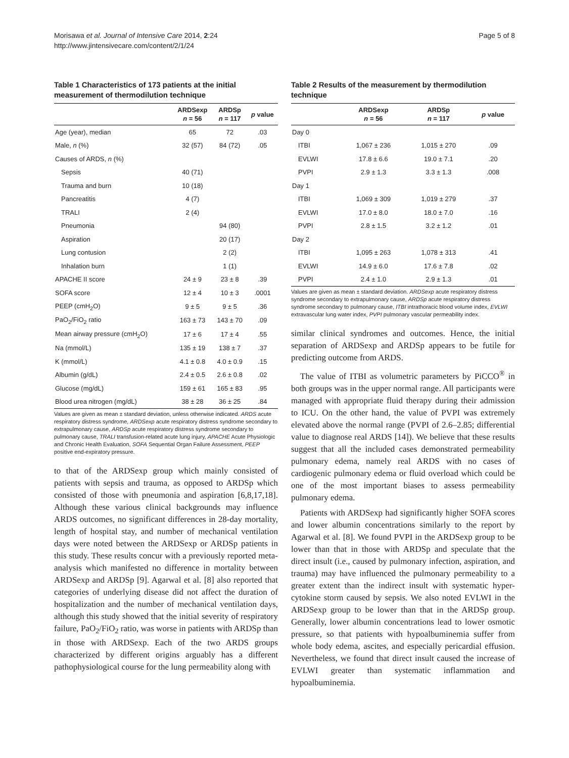Morisawa et al. Journal of Intensive Care 2014, 2:24
http://www.jintensivecare.com/content/2/1/24
Page 5 of 8
Table 1 Characteristics of 173 patients at the initial measurement of thermodilution technique
| | ARDSexp n = 56 | ARDSp n = 117 | p value |
| --- | --- | --- | --- |
| Age (year), median | 65 | 72 | .03 |
| Male, n (%) | 32 (57) | 84 (72) | .05 |
| Causes of ARDS, n (%) | | | |
| Sepsis | 40 (71) | | |
| Trauma and burn | 10 (18) | | |
| Pancreatitis | 4 (7) | | |
| TRALI | 2 (4) | | |
| Pneumonia | | 94 (80) | |
| Aspiration | | 20 (17) | |
| Lung contusion | | 2 (2) | |
| Inhalation burn | | 1 (1) | |
| APACHE II score | 24 ± 9 | 23 ± 8 | .39 |
| SOFA score | 12 ± 4 | 10 ± 3 | .0001 |
| PEEP (cmH<sub>2</sub>O) | 9 ± 5 | 9 ± 5 | .36 |
| PaO<sub>2</sub>/FiO<sub>2</sub> ratio | 163 ± 73 | 143 ± 70 | .09 |
| Mean airway pressure (cmH<sub>2</sub>O) | 17 ± 6 | 17 ± 4 | .55 |
| Na (mmol/L) | 135 ± 19 | 138 ± 7 | .37 |
| K (mmol/L) | 4.1 ± 0.8 | 4.0 ± 0.9 | .15 |
| Albumin (g/dL) | 2.4 ± 0.5 | 2.6 ± 0.8 | .02 |
| Glucose (mg/dL) | 159 ± 61 | 165 ± 83 | .95 |
| Blood urea nitrogen (mg/dL) | 38 ± 28 | 36 ± 25 | .84 |
Values are given as mean ± standard deviation, unless otherwise indicated. ARDS acute respiratory distress syndrome, ARDSexp acute respiratory distress syndrome secondary to extrapulmonary cause, ARDSp acute respiratory distress syndrome secondary to pulmonary cause, TRALI transfusion-related acute lung injury, APACHE Acute Physiologic and Chronic Health Evaluation, SOFA Sequential Organ Failure Assessment, PEEP positive end-expiratory pressure.
to that of the ARDSexp group which mainly consisted of patients with sepsis and trauma, as opposed to ARDSp which consisted of those with pneumonia and aspiration [6,8,17,18]. Although these various clinical backgrounds may influence ARDS outcomes, no significant differences in 28-day mortality, length of hospital stay, and number of mechanical ventilation days were noted between the ARDSexp or ARDSp patients in this study. These results concur with a previously reported meta-analysis which manifested no difference in mortality between ARDSexp and ARDSp [9]. Agarwal et al. [8] also reported that categories of underlying disease did not affect the duration of hospitalization and the number of mechanical ventilation days, although this study showed that the initial severity of respiratory failure, PaO<sub>2</sub>/FiO<sub>2</sub> ratio, was worse in patients with ARDSp than in those with ARDSexp. Each of the two ARDS groups characterized by different origins arguably has a different pathophysiological course for the lung permeability along with
Table 2 Results of the measurement by thermodilution technique
| | ARDSexp n = 56 | ARDSp n = 117 | p value |
| --- | --- | --- | --- |
| Day 0 | | | |
| ITBI | 1,067 ± 236 | 1,015 ± 270 | .09 |
| EVLWI | 17.8 ± 6.6 | 19.0 ± 7.1 | .20 |
| PVPI | 2.9 ± 1.3 | 3.3 ± 1.3 | .008 |
| Day 1 | | | |
| ITBI | 1,069 ± 309 | 1,019 ± 279 | .37 |
| EVLWI | 17.0 ± 8.0 | 18.0 ± 7.0 | .16 |
| PVPI | 2.8 ± 1.5 | 3.2 ± 1.2 | .01 |
| Day 2 | | | |
| ITBI | 1,095 ± 263 | 1,078 ± 313 | .41 |
| EVLWI | 14.9 ± 6.0 | 17.6 ± 7.8 | .02 |
| PVPI | 2.4 ± 1.0 | 2.9 ± 1.3 | .01 |
Values are given as mean ± standard deviation. ARDSexp acute respiratory distress syndrome secondary to extrapulmonary cause, ARDSp acute respiratory distress syndrome secondary to pulmonary cause, ITBI intrathoracic blood volume index, EVLWI extravascular lung water index, PVPI pulmonary vascular permeability index.
similar clinical syndromes and outcomes. Hence, the initial separation of ARDSexp and ARDSp appears to be futile for predicting outcome from ARDS.
The value of ITBI as volumetric parameters by PiCCO<sup>®</sup> in both groups was in the upper normal range. All participants were managed with appropriate fluid therapy during their admission to ICU. On the other hand, the value of PVPI was extremely elevated above the normal range (PVPI of 2.6–2.85; differential value to diagnose real ARDS [14]). We believe that these results suggest that all the included cases demonstrated permeability pulmonary edema, namely real ARDS with no cases of cardiogenic pulmonary edema or fluid overload which could be one of the most important biases to assess permeability pulmonary edema.
Patients with ARDSexp had significantly higher SOFA scores and lower albumin concentrations similarly to the report by Agarwal et al. [8]. We found PVPI in the ARDSexp group to be lower than that in those with ARDSp and speculate that the direct insult (i.e., caused by pulmonary infection, aspiration, and trauma) may have influenced the pulmonary permeability to a greater extent than the indirect insult with systematic hyper-cytokine storm caused by sepsis. We also noted EVLWI in the ARDSexp group to be lower than that in the ARDSp group. Generally, lower albumin concentrations lead to lower osmotic pressure, so that patients with hypoalbuminemia suffer from whole body edema, ascites, and especially pericardial effusion. Nevertheless, we found that direct insult caused the increase of EVLWI greater than systematic inflammation and hypoalbuminemia.